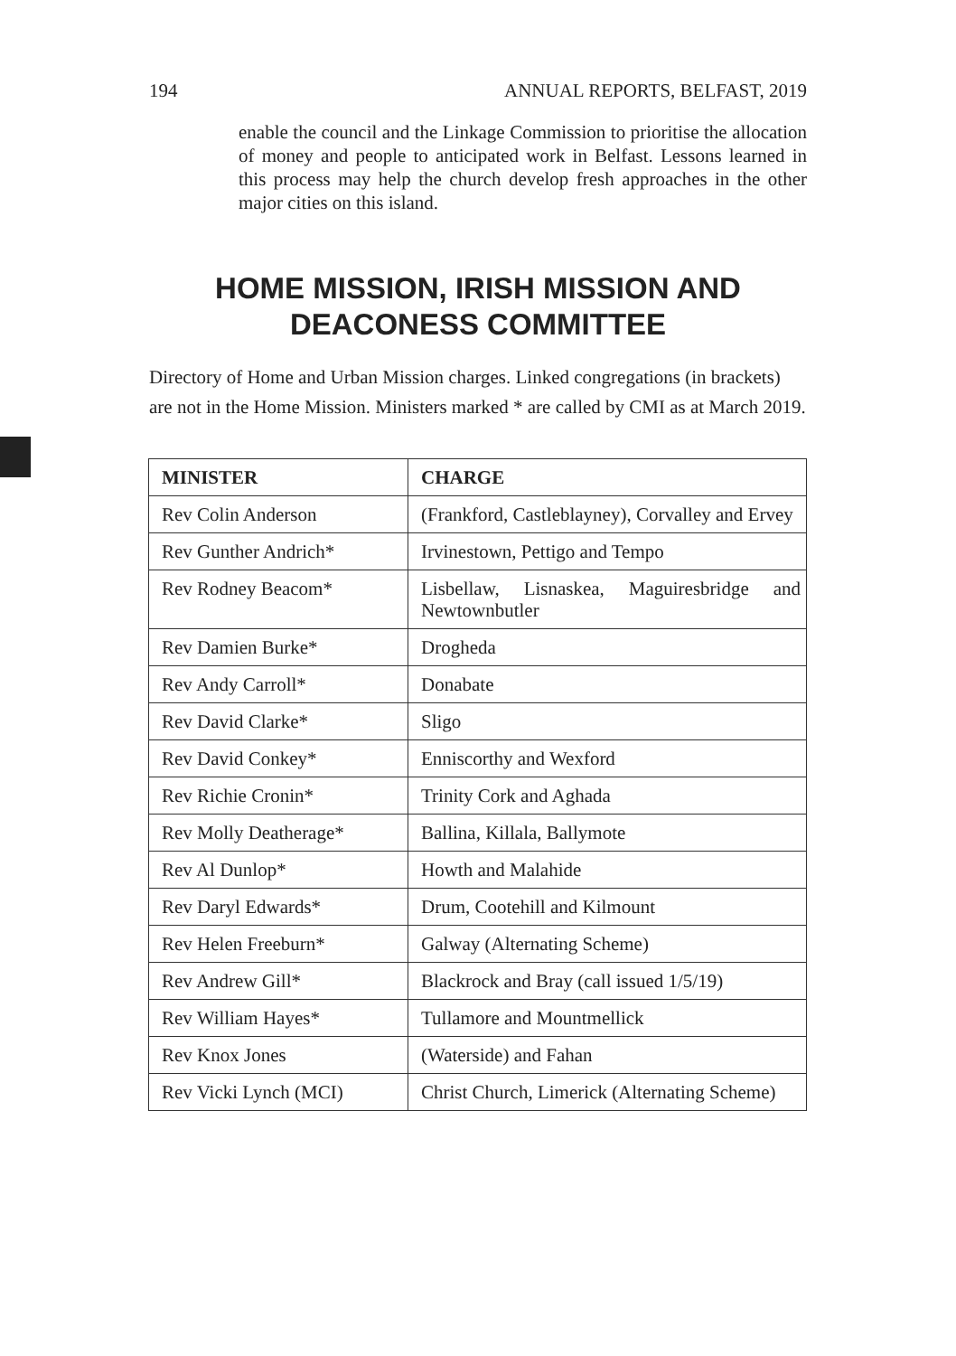194 ANNUAL REPORTS, BELFAST, 2019
enable the council and the Linkage Commission to prioritise the allocation of money and people to anticipated work in Belfast. Lessons learned in this process may help the church develop fresh approaches in the other major cities on this island.
HOME MISSION, IRISH MISSION AND DEACONESS COMMITTEE
Directory of Home and Urban Mission charges. Linked congregations (in brackets) are not in the Home Mission. Ministers marked * are called by CMI as at March 2019.
| MINISTER | CHARGE |
| --- | --- |
| Rev Colin Anderson | (Frankford, Castleblayney), Corvalley and Ervey |
| Rev Gunther Andrich* | Irvinestown, Pettigo and Tempo |
| Rev Rodney Beacom* | Lisbellaw, Lisnaskea, Maguiresbridge and Newtownbutler |
| Rev Damien Burke* | Drogheda |
| Rev Andy Carroll* | Donabate |
| Rev David Clarke* | Sligo |
| Rev David Conkey* | Enniscorthy and Wexford |
| Rev Richie Cronin* | Trinity Cork and Aghada |
| Rev Molly Deatherage* | Ballina, Killala, Ballymote |
| Rev Al Dunlop* | Howth and Malahide |
| Rev Daryl Edwards* | Drum, Cootehill and Kilmount |
| Rev Helen Freeburn* | Galway (Alternating Scheme) |
| Rev Andrew Gill* | Blackrock and Bray (call issued 1/5/19) |
| Rev William Hayes* | Tullamore and Mountmellick |
| Rev Knox Jones | (Waterside) and Fahan |
| Rev Vicki Lynch (MCI) | Christ Church, Limerick (Alternating Scheme) |